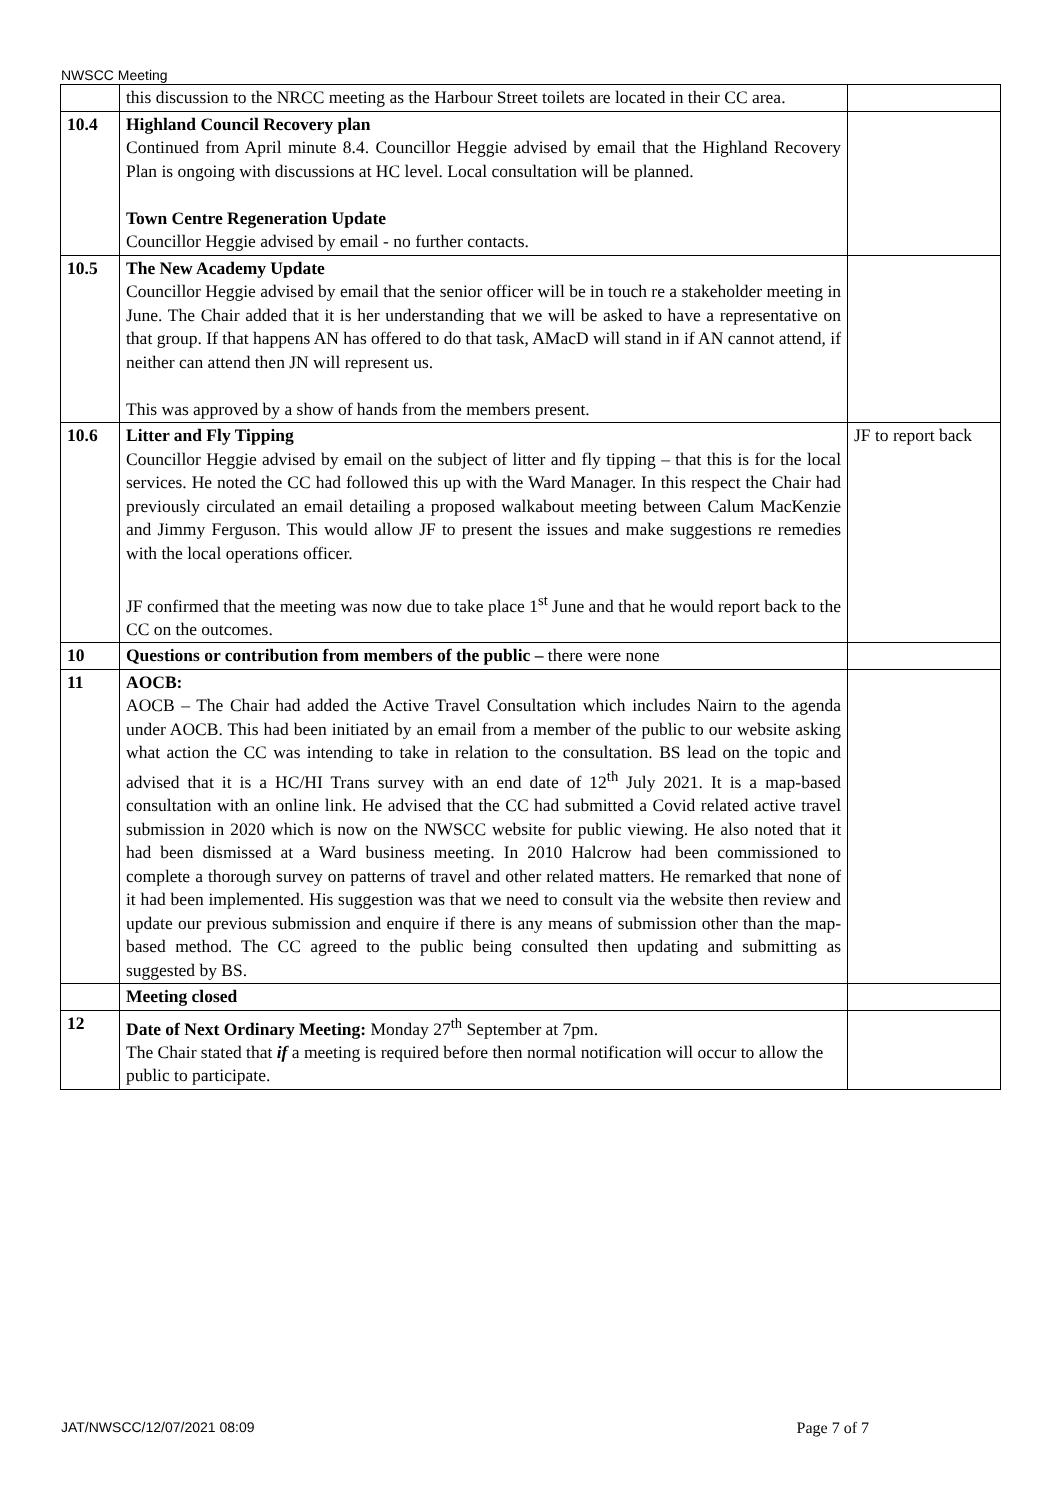NWSCC Meeting
| | this discussion to the NRCC meeting as the Harbour Street toilets are located in their CC area. | |
| 10.4 | Highland Council Recovery plan Continued from April minute 8.4. Councillor Heggie advised by email that the Highland Recovery Plan is ongoing with discussions at HC level. Local consultation will be planned. Town Centre Regeneration Update Councillor Heggie advised by email - no further contacts. | |
| 10.5 | The New Academy Update Councillor Heggie advised by email that the senior officer will be in touch re a stakeholder meeting in June. The Chair added that it is her understanding that we will be asked to have a representative on that group. If that happens AN has offered to do that task, AMacD will stand in if AN cannot attend, if neither can attend then JN will represent us. This was approved by a show of hands from the members present. | |
| 10.6 | Litter and Fly Tipping Councillor Heggie advised by email on the subject of litter and fly tipping – that this is for the local services. He noted the CC had followed this up with the Ward Manager. In this respect the Chair had previously circulated an email detailing a proposed walkabout meeting between Calum MacKenzie and Jimmy Ferguson. This would allow JF to present the issues and make suggestions re remedies with the local operations officer. JF confirmed that the meeting was now due to take place 1<sup>st</sup> June and that he would report back to the CC on the outcomes. | JF to report back |
| 10 | Questions or contribution from members of the public – there were none | |
| 11 | AOCB: AOCB – The Chair had added the Active Travel Consultation which includes Nairn to the agenda under AOCB. This had been initiated by an email from a member of the public to our website asking what action the CC was intending to take in relation to the consultation. BS lead on the topic and advised that it is a HC/HI Trans survey with an end date of 12<sup>th</sup> July 2021. It is a map-based consultation with an online link. He advised that the CC had submitted a Covid related active travel submission in 2020 which is now on the NWSCC website for public viewing. He also noted that it had been dismissed at a Ward business meeting. In 2010 Halcrow had been commissioned to complete a thorough survey on patterns of travel and other related matters. He remarked that none of it had been implemented. His suggestion was that we need to consult via the website then review and update our previous submission and enquire if there is any means of submission other than the map-based method. The CC agreed to the public being consulted then updating and submitting as suggested by BS. | |
| | Meeting closed | |
| 12 | Date of Next Ordinary Meeting: Monday 27<sup>th</sup> September at 7pm. The Chair stated that if a meeting is required before then normal notification will occur to allow the public to participate. | |
JAT/NWSCC/12/07/2021 08:09 Page 7 of 7